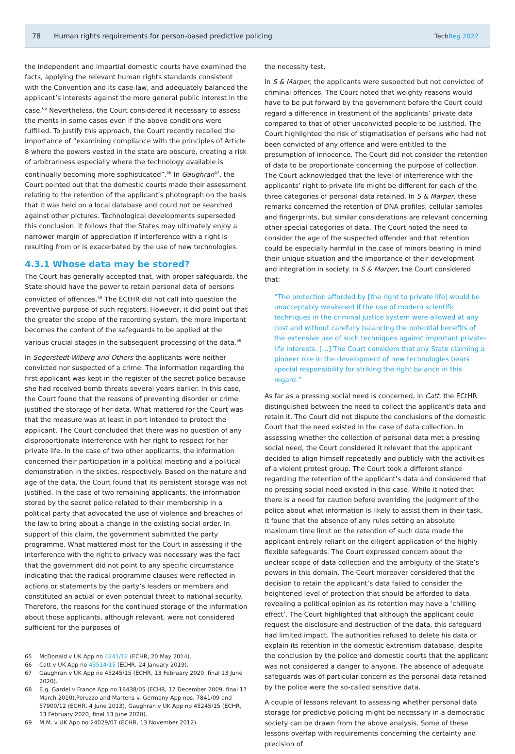78 Human rights requirements for person-based predictive policing TechReg 2022
the independent and impartial domestic courts have examined the facts, applying the relevant human rights standards consistent with the Convention and its case-law, and adequately balanced the applicant’s interests against the more general public interest in the case.<sup>65</sup> Nevertheless, the Court considered it necessary to assess the merits in some cases even if the above conditions were fulfilled. To justify this approach, the Court recently recalled the importance of “examining compliance with the principles of Article 8 where the powers vested in the state are obscure, creating a risk of arbitrariness especially where the technology available is continually becoming more sophisticated”.<sup>66</sup> In Gaughran<sup>67</sup>, the Court pointed out that the domestic courts made their assessment relating to the retention of the applicant’s photograph on the basis that it was held on a local database and could not be searched against other pictures. Technological developments superseded this conclusion. It follows that the States may ultimately enjoy a narrower margin of appreciation if interference with a right is resulting from or is exacerbated by the use of new technologies.
4.3.1 Whose data may be stored?
The Court has generally accepted that, with proper safeguards, the State should have the power to retain personal data of persons convicted of offences.<sup>68</sup> The ECtHR did not call into question the preventive purpose of such registers. However, it did point out that the greater the scope of the recording system, the more important becomes the content of the safeguards to be applied at the various crucial stages in the subsequent processing of the data.<sup>69</sup>
In Segerstedt-Wiberg and Others the applicants were neither convicted nor suspected of a crime. The information regarding the first applicant was kept in the register of the secret police because she had received bomb threats several years earlier. In this case, the Court found that the reasons of preventing disorder or crime justified the storage of her data. What mattered for the Court was that the measure was at least in part intended to protect the applicant. The Court concluded that there was no question of any disproportionate interference with her right to respect for her private life. In the case of two other applicants, the information concerned their participation in a political meeting and a political demonstration in the sixties, respectively. Based on the nature and age of the data, the Court found that its persistent storage was not justified. In the case of two remaining applicants, the information stored by the secret police related to their membership in a political party that advocated the use of violence and breaches of the law to bring about a change in the existing social order. In support of this claim, the government submitted the party programme. What mattered most for the Court in assessing if the interference with the right to privacy was necessary was the fact that the government did not point to any specific circumstance indicating that the radical programme clauses were reflected in actions or statements by the party’s leaders or members and constituted an actual or even potential threat to national security. Therefore, the reasons for the continued storage of the information about those applicants, although relevant, were not considered sufficient for the purposes of
65 McDonald v UK App no 4241/12 (ECHR, 20 May 2014).
66 Catt v UK App no 43514/15 (ECHR, 24 January 2019).
67 Gaughran v UK App no 45245/15 (ECHR, 13 February 2020, final 13 June 2020).
68 E.g. Gardel v France App no 16438/05 (ECHR, 17 December 2009, final 17 March 2010),Peruzzo and Martens v. Germany App nos. 7841/09 and 57900/12 (ECHR, 4 June 2013), Gaughran v UK App no 45245/15 (ECHR, 13 February 2020, final 13 June 2020).
69 M.M. v UK App no 24029/07 (ECHR, 13 November 2012).
the necessity test.
In S & Marper, the applicants were suspected but not convicted of criminal offences. The Court noted that weighty reasons would have to be put forward by the government before the Court could regard a difference in treatment of the applicants’ private data compared to that of other unconvicted people to be justified. The Court highlighted the risk of stigmatisation of persons who had not been convicted of any offence and were entitled to the presumption of innocence. The Court did not consider the retention of data to be proportionate concerning the purpose of collection. The Court acknowledged that the level of interference with the applicants’ right to private life might be different for each of the three categories of personal data retained. In S & Marper, these remarks concerned the retention of DNA profiles, cellular samples and fingerprints, but similar considerations are relevant concerning other special categories of data. The Court noted the need to consider the age of the suspected offender and that retention could be especially harmful in the case of minors bearing in mind their unique situation and the importance of their development and integration in society. In S & Marper, the Court considered that:
“The protection afforded by [the right to private life] would be unacceptably weakened if the use of modern scientific techniques in the criminal justice system were allowed at any cost and without carefully balancing the potential benefits of the extensive use of such techniques against important private-life interests. […] The Court considers that any State claiming a pioneer role in the development of new technologies bears special responsibility for striking the right balance in this regard.”
As far as a pressing social need is concerned, in Catt, the ECtHR distinguished between the need to collect the applicant’s data and retain it. The Court did not dispute the conclusions of the domestic Court that the need existed in the case of data collection. In assessing whether the collection of personal data met a pressing social need, the Court considered it relevant that the applicant decided to align himself repeatedly and publicly with the activities of a violent protest group. The Court took a different stance regarding the retention of the applicant’s data and considered that no pressing social need existed in this case. While it noted that there is a need for caution before overriding the judgment of the police about what information is likely to assist them in their task, it found that the absence of any rules setting an absolute maximum time limit on the retention of such data made the applicant entirely reliant on the diligent application of the highly flexible safeguards. The Court expressed concern about the unclear scope of data collection and the ambiguity of the State’s powers in this domain. The Court moreover considered that the decision to retain the applicant’s data failed to consider the heightened level of protection that should be afforded to data revealing a political opinion as its retention may have a ‘chilling effect’. The Court highlighted that although the applicant could request the disclosure and destruction of the data, this safeguard had limited impact. The authorities refused to delete his data or explain its retention in the domestic extremism database, despite the conclusion by the police and domestic courts that the applicant was not considered a danger to anyone. The absence of adequate safeguards was of particular concern as the personal data retained by the police were the so-called sensitive data.
A couple of lessons relevant to assessing whether personal data storage for predictive policing might be necessary in a democratic society can be drawn from the above analysis. Some of these lessons overlap with requirements concerning the certainty and precision of